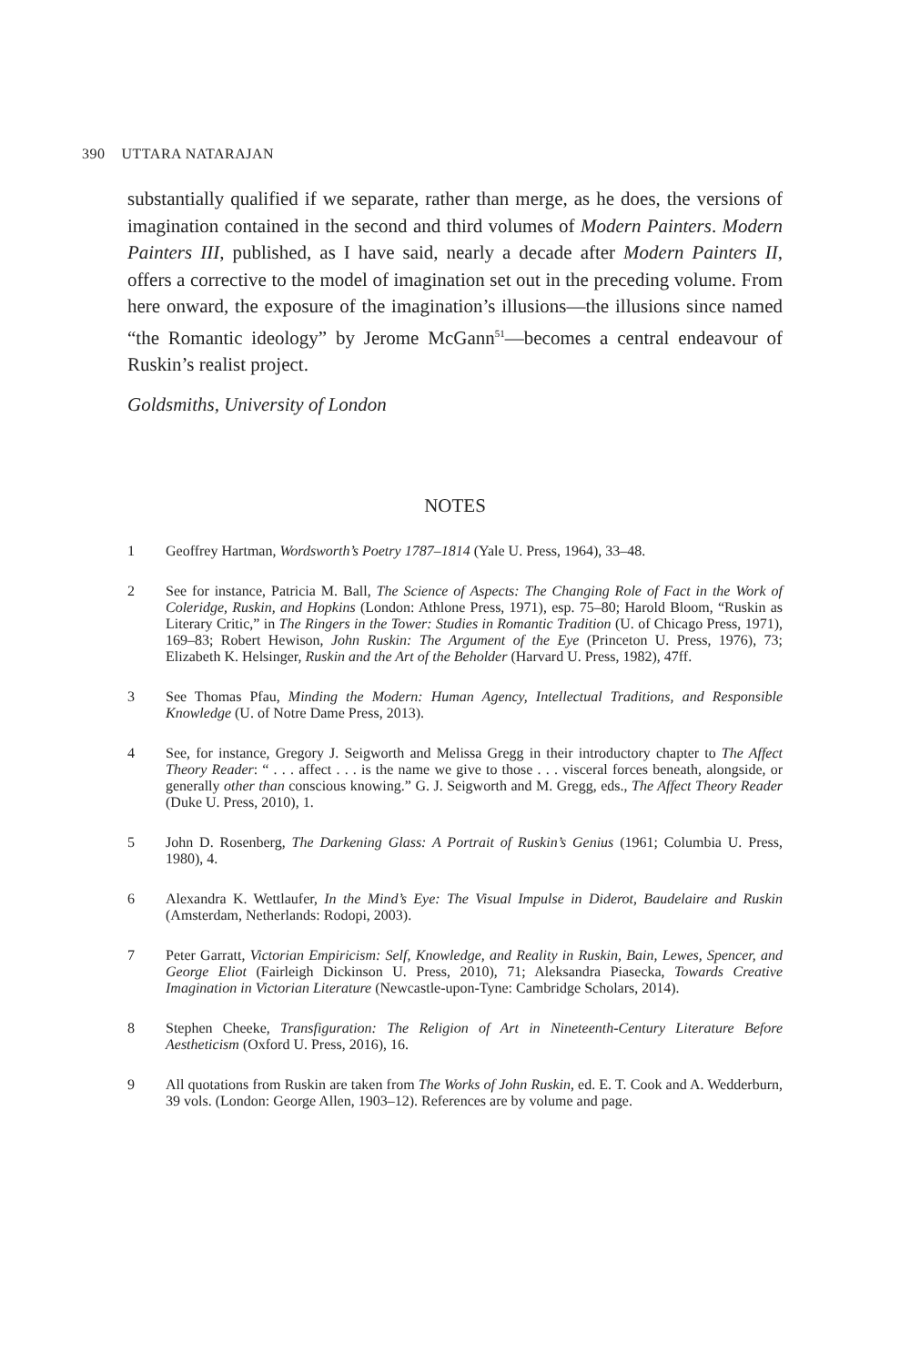390 UTTARA NATARAJAN
substantially qualified if we separate, rather than merge, as he does, the versions of imagination contained in the second and third volumes of Modern Painters. Modern Painters III, published, as I have said, nearly a decade after Modern Painters II, offers a corrective to the model of imagination set out in the preceding volume. From here onward, the exposure of the imagination’s illusions—the illusions since named “the Romantic ideology” by Jerome McGann<sup>51</sup>—becomes a central endeavour of Ruskin’s realist project.
Goldsmiths, University of London
NOTES
1 Geoffrey Hartman, Wordsworth’s Poetry 1787–1814 (Yale U. Press, 1964), 33–48.
2 See for instance, Patricia M. Ball, The Science of Aspects: The Changing Role of Fact in the Work of Coleridge, Ruskin, and Hopkins (London: Athlone Press, 1971), esp. 75–80; Harold Bloom, “Ruskin as Literary Critic,” in The Ringers in the Tower: Studies in Romantic Tradition (U. of Chicago Press, 1971), 169–83; Robert Hewison, John Ruskin: The Argument of the Eye (Princeton U. Press, 1976), 73; Elizabeth K. Helsinger, Ruskin and the Art of the Beholder (Harvard U. Press, 1982), 47ff.
3 See Thomas Pfau, Minding the Modern: Human Agency, Intellectual Traditions, and Responsible Knowledge (U. of Notre Dame Press, 2013).
4 See, for instance, Gregory J. Seigworth and Melissa Gregg in their introductory chapter to The Affect Theory Reader: “ . . . affect . . . is the name we give to those . . . visceral forces beneath, alongside, or generally other than conscious knowing.” G. J. Seigworth and M. Gregg, eds., The Affect Theory Reader (Duke U. Press, 2010), 1.
5 John D. Rosenberg, The Darkening Glass: A Portrait of Ruskin’s Genius (1961; Columbia U. Press, 1980), 4.
6 Alexandra K. Wettlaufer, In the Mind’s Eye: The Visual Impulse in Diderot, Baudelaire and Ruskin (Amsterdam, Netherlands: Rodopi, 2003).
7 Peter Garratt, Victorian Empiricism: Self, Knowledge, and Reality in Ruskin, Bain, Lewes, Spencer, and George Eliot (Fairleigh Dickinson U. Press, 2010), 71; Aleksandra Piasecka, Towards Creative Imagination in Victorian Literature (Newcastle-upon-Tyne: Cambridge Scholars, 2014).
8 Stephen Cheeke, Transfiguration: The Religion of Art in Nineteenth-Century Literature Before Aestheticism (Oxford U. Press, 2016), 16.
9 All quotations from Ruskin are taken from The Works of John Ruskin, ed. E. T. Cook and A. Wedderburn, 39 vols. (London: George Allen, 1903–12). References are by volume and page.